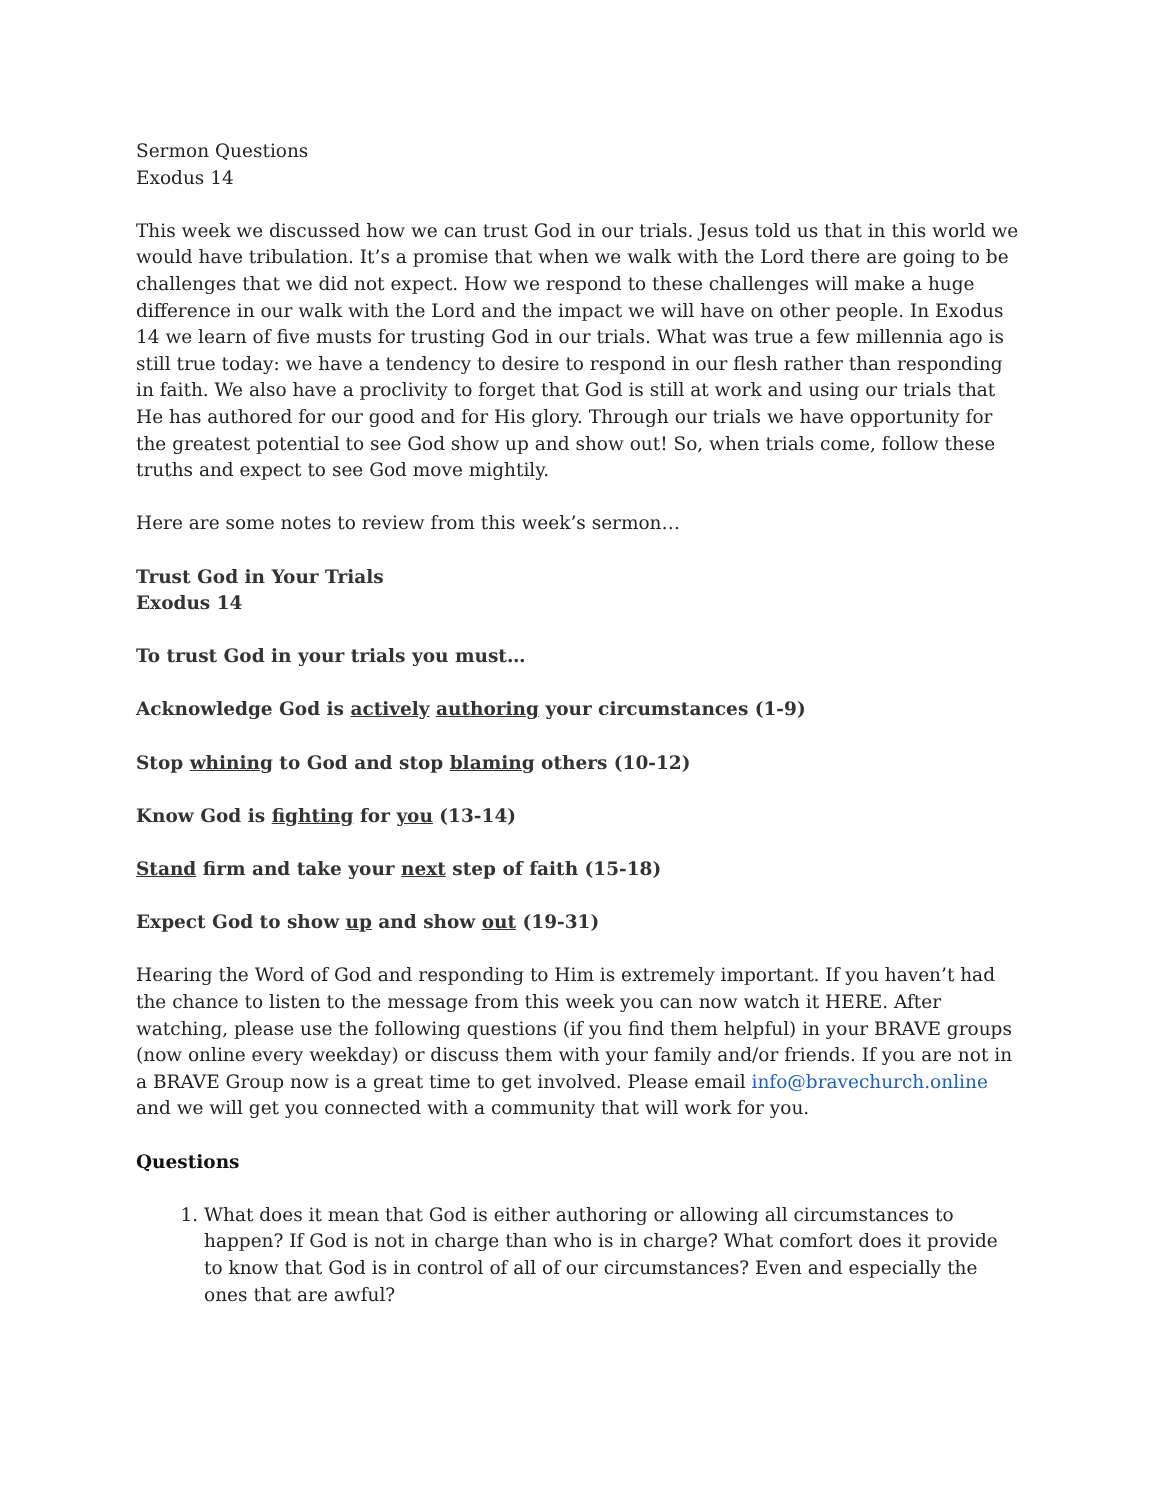Sermon Questions
Exodus 14
This week we discussed how we can trust God in our trials. Jesus told us that in this world we would have tribulation. It’s a promise that when we walk with the Lord there are going to be challenges that we did not expect. How we respond to these challenges will make a huge difference in our walk with the Lord and the impact we will have on other people. In Exodus 14 we learn of five musts for trusting God in our trials. What was true a few millennia ago is still true today: we have a tendency to desire to respond in our flesh rather than responding in faith. We also have a proclivity to forget that God is still at work and using our trials that He has authored for our good and for His glory. Through our trials we have opportunity for the greatest potential to see God show up and show out! So, when trials come, follow these truths and expect to see God move mightily.
Here are some notes to review from this week’s sermon…
Trust God in Your Trials
Exodus 14
To trust God in your trials you must…
Acknowledge God is actively authoring your circumstances (1-9)
Stop whining to God and stop blaming others (10-12)
Know God is fighting for you (13-14)
Stand firm and take your next step of faith (15-18)
Expect God to show up and show out (19-31)
Hearing the Word of God and responding to Him is extremely important. If you haven’t had the chance to listen to the message from this week you can now watch it HERE. After watching, please use the following questions (if you find them helpful) in your BRAVE groups (now online every weekday) or discuss them with your family and/or friends. If you are not in a BRAVE Group now is a great time to get involved. Please email info@bravechurch.online and we will get you connected with a community that will work for you.
Questions
1. What does it mean that God is either authoring or allowing all circumstances to happen? If God is not in charge than who is in charge? What comfort does it provide to know that God is in control of all of our circumstances? Even and especially the ones that are awful?